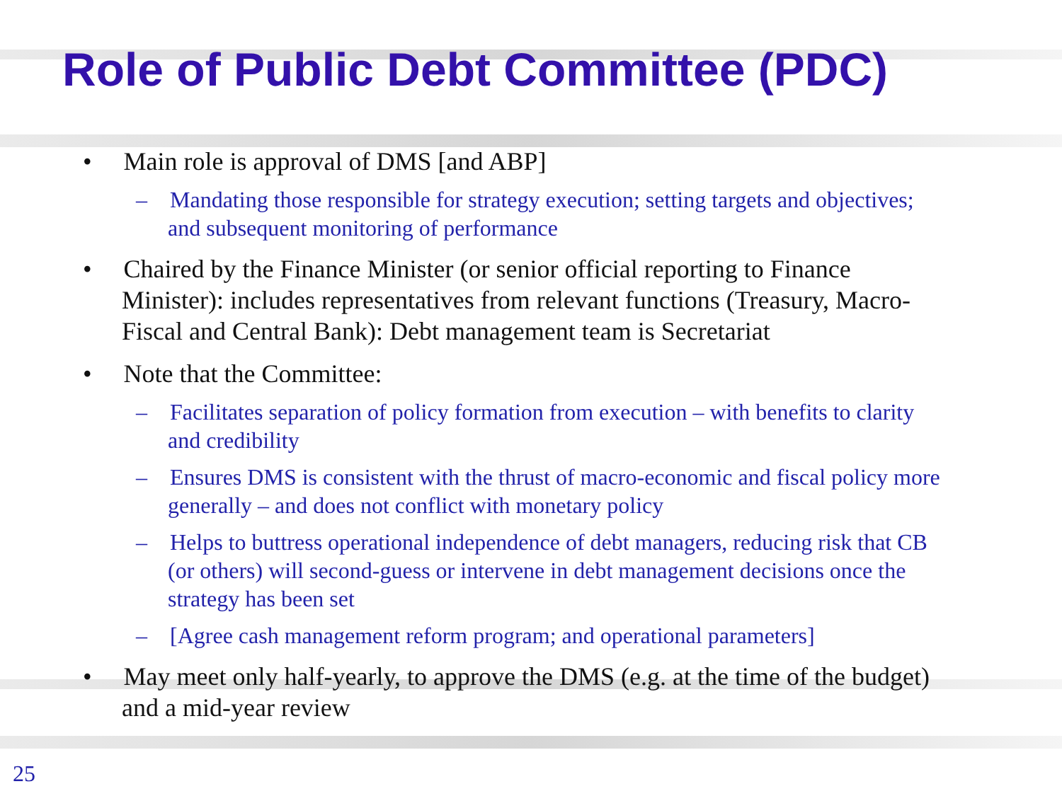Role of Public Debt Committee (PDC)
• Main role is approval of DMS [and ABP]
– Mandating those responsible for strategy execution; setting targets and objectives; and subsequent monitoring of performance
• Chaired by the Finance Minister (or senior official reporting to Finance Minister): includes representatives from relevant functions (Treasury, Macro-Fiscal and Central Bank): Debt management team is Secretariat
• Note that the Committee:
– Facilitates separation of policy formation from execution – with benefits to clarity and credibility
– Ensures DMS is consistent with the thrust of macro-economic and fiscal policy more generally – and does not conflict with monetary policy
– Helps to buttress operational independence of debt managers, reducing risk that CB (or others) will second-guess or intervene in debt management decisions once the strategy has been set
– [Agree cash management reform program; and operational parameters]
• May meet only half-yearly, to approve the DMS (e.g. at the time of the budget) and a mid-year review
25